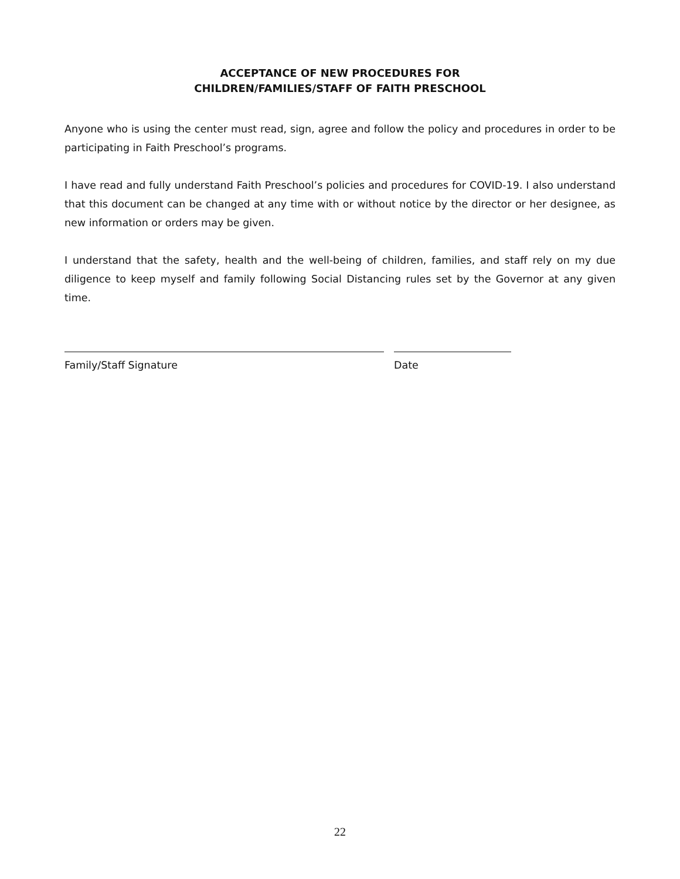ACCEPTANCE OF NEW PROCEDURES FOR
CHILDREN/FAMILIES/STAFF OF FAITH PRESCHOOL
Anyone who is using the center must read, sign, agree and follow the policy and procedures in order to be participating in Faith Preschool’s programs.
I have read and fully understand Faith Preschool’s policies and procedures for COVID-19. I also understand that this document can be changed at any time with or without notice by the director or her designee, as new information or orders may be given.
I understand that the safety, health and the well-being of children, families, and staff rely on my due diligence to keep myself and family following Social Distancing rules set by the Governor at any given time.
Family/Staff Signature Date
22